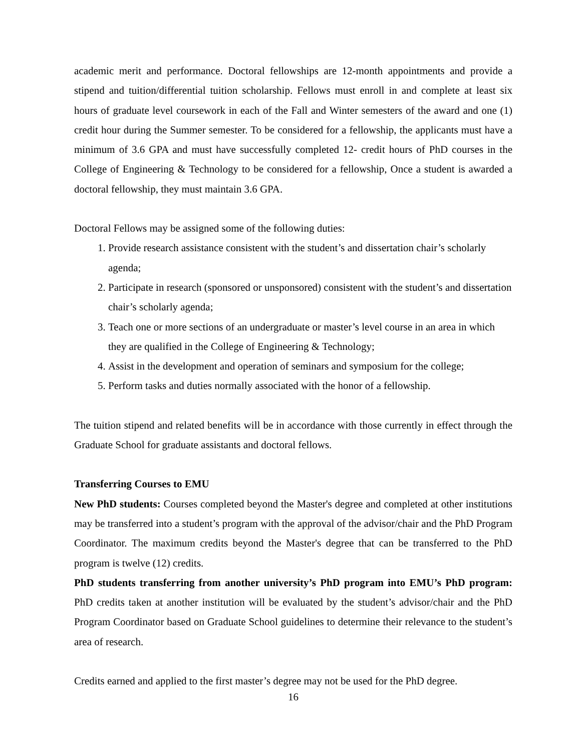academic merit and performance. Doctoral fellowships are 12-month appointments and provide a stipend and tuition/differential tuition scholarship. Fellows must enroll in and complete at least six hours of graduate level coursework in each of the Fall and Winter semesters of the award and one (1) credit hour during the Summer semester. To be considered for a fellowship, the applicants must have a minimum of 3.6 GPA and must have successfully completed 12- credit hours of PhD courses in the College of Engineering & Technology to be considered for a fellowship, Once a student is awarded a doctoral fellowship, they must maintain 3.6 GPA.
Doctoral Fellows may be assigned some of the following duties:
1. Provide research assistance consistent with the student’s and dissertation chair’s scholarly agenda;
2. Participate in research (sponsored or unsponsored) consistent with the student’s and dissertation chair’s scholarly agenda;
3. Teach one or more sections of an undergraduate or master’s level course in an area in which they are qualified in the College of Engineering & Technology;
4. Assist in the development and operation of seminars and symposium for the college;
5. Perform tasks and duties normally associated with the honor of a fellowship.
The tuition stipend and related benefits will be in accordance with those currently in effect through the Graduate School for graduate assistants and doctoral fellows.
Transferring Courses to EMU
New PhD students: Courses completed beyond the Master's degree and completed at other institutions may be transferred into a student’s program with the approval of the advisor/chair and the PhD Program Coordinator. The maximum credits beyond the Master's degree that can be transferred to the PhD program is twelve (12) credits.
PhD students transferring from another university’s PhD program into EMU’s PhD program: PhD credits taken at another institution will be evaluated by the student’s advisor/chair and the PhD Program Coordinator based on Graduate School guidelines to determine their relevance to the student’s area of research.
Credits earned and applied to the first master’s degree may not be used for the PhD degree.
16